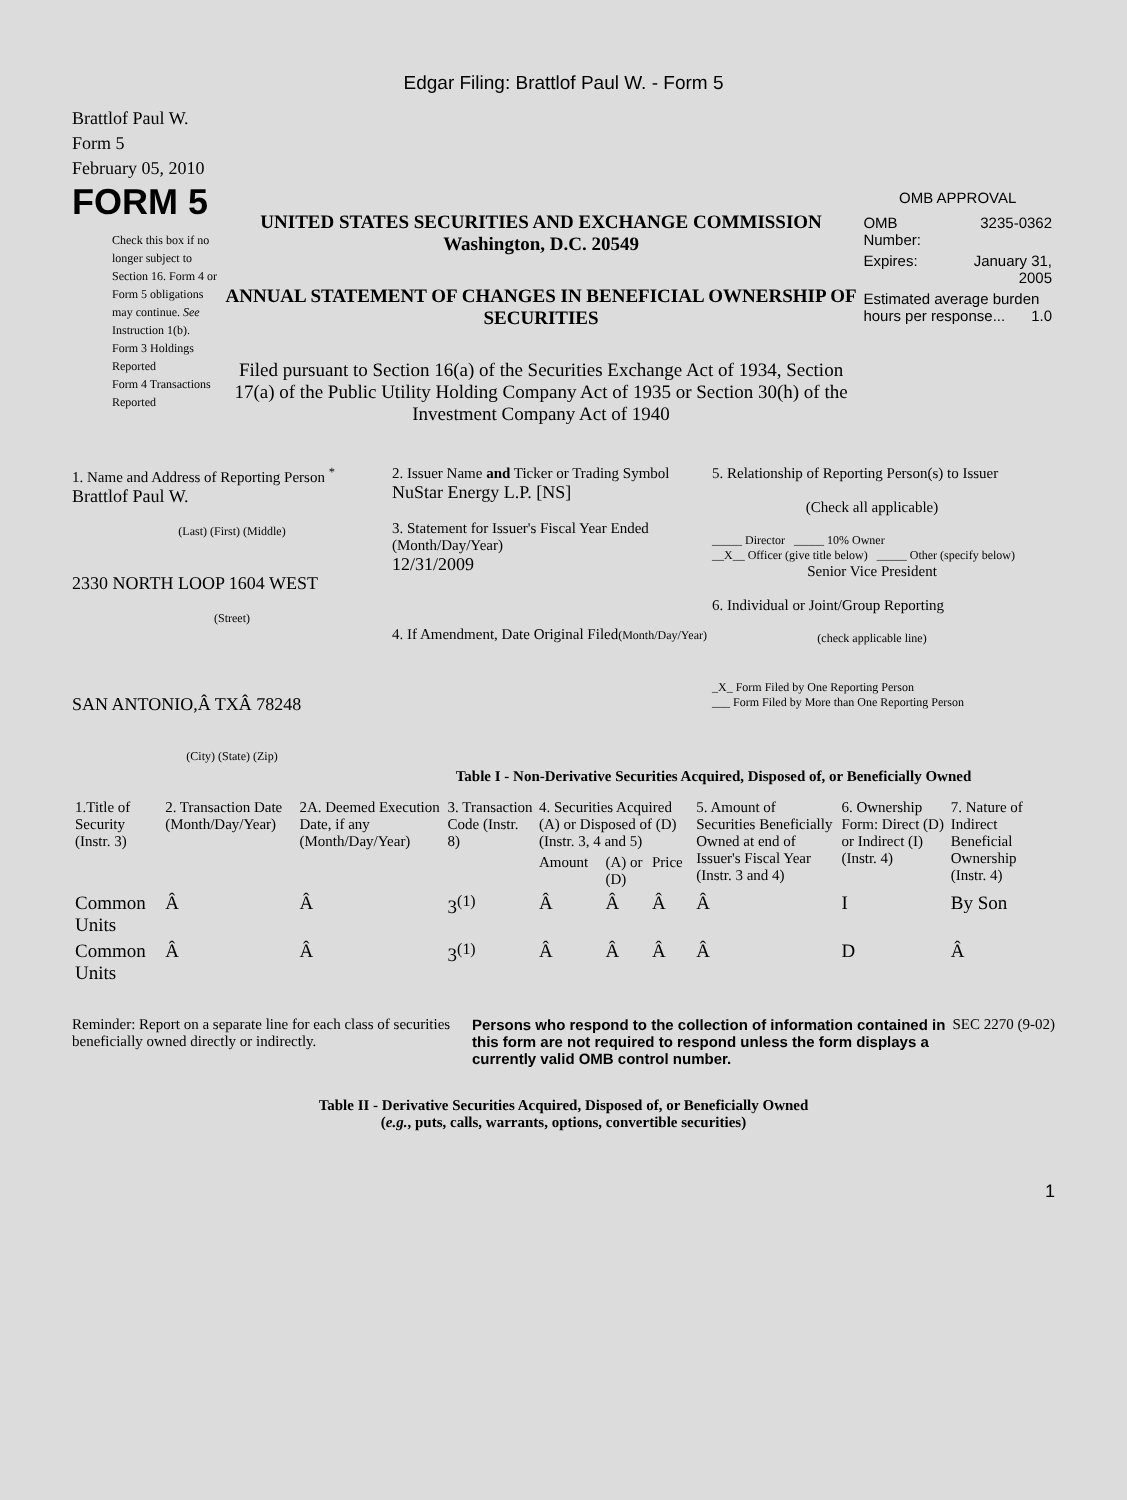Edgar Filing: Brattlof Paul W. - Form 5
Brattlof Paul W.
Form 5
February 05, 2010
FORM 5
Check this box if no longer subject to Section 16. Form 4 or Form 5 obligations may continue. See Instruction 1(b).
Form 3 Holdings Reported
Form 4 Transactions Reported
UNITED STATES SECURITIES AND EXCHANGE COMMISSION
Washington, D.C. 20549
ANNUAL STATEMENT OF CHANGES IN BENEFICIAL OWNERSHIP OF SECURITIES
Filed pursuant to Section 16(a) of the Securities Exchange Act of 1934, Section 17(a) of the Public Utility Holding Company Act of 1935 or Section 30(h) of the Investment Company Act of 1940
OMB APPROVAL
| OMB Number: | 3235-0362 |
| Expires: | January 31, 2005 |
| Estimated average burden hours per response... 1.0 | |
1. Name and Address of Reporting Person <sup>*</sup>
Brattlof Paul W.
(Last) (First) (Middle)
2330 NORTH LOOP 1604 WEST
(Street)
SAN ANTONIO,Â TXÂ 78248
(City) (State) (Zip)
2. Issuer Name and Ticker or Trading Symbol
NuStar Energy L.P. [NS]
3. Statement for Issuer's Fiscal Year Ended (Month/Day/Year)
12/31/2009
4. If Amendment, Date Original Filed(Month/Day/Year)
5. Relationship of Reporting Person(s) to Issuer
(Check all applicable)
_____ Director _____ 10% Owner
__X__ Officer (give title below) _____ Other (specify below)
Senior Vice President
6. Individual or Joint/Group Reporting
(check applicable line)
_X_ Form Filed by One Reporting Person
___ Form Filed by More than One Reporting Person
Table I - Non-Derivative Securities Acquired, Disposed of, or Beneficially Owned
| 1.Title of Security (Instr. 3) | 2. Transaction Date (Month/Day/Year) | 2A. Deemed Execution Date, if any (Month/Day/Year) | 3. Transaction Code (Instr. 8) | 4. Securities Acquired (A) or Disposed of (D) (Instr. 3, 4 and 5) | | | 5. Amount of Securities Beneficially Owned at end of Issuer's Fiscal Year (Instr. 3 and 4) | 6. Ownership Form: Direct (D) or Indirect (I) (Instr. 4) | 7. Nature of Indirect Beneficial Ownership (Instr. 4) |
| --- | --- | --- | --- | --- | --- | --- | --- | --- | --- |
| | | | | Amount | (A) or (D) | Price | | | |
| Common Units | Â | Â | 3<sup>(1)</sup> | Â | Â | Â | Â | I | By Son |
| Common Units | Â | Â | 3<sup>(1)</sup> | Â | Â | Â | Â | D | Â |
Reminder: Report on a separate line for each class of securities beneficially owned directly or indirectly.
Persons who respond to the collection of information contained in this form are not required to respond unless the form displays a currently valid OMB control number.
SEC 2270 (9-02)
Table II - Derivative Securities Acquired, Disposed of, or Beneficially Owned
(e.g., puts, calls, warrants, options, convertible securities)
1